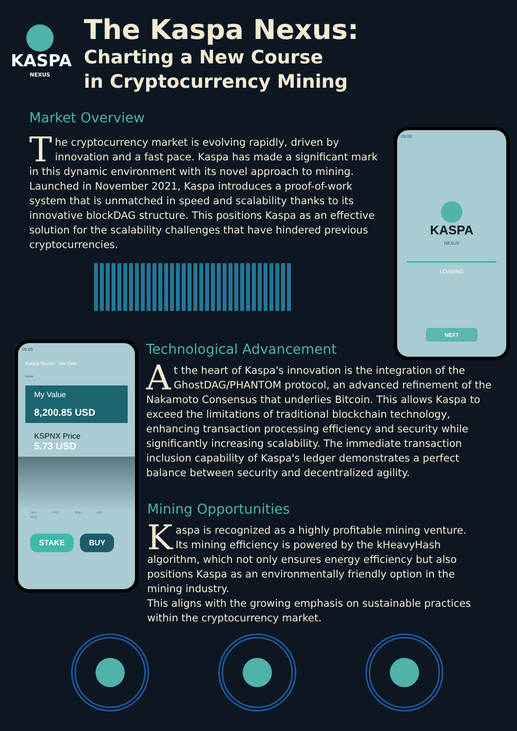KASPA
NEXUS
The Kaspa Nexus:
Charting a New Course
in Cryptocurrency Mining
Market Overview
The cryptocurrency market is evolving rapidly, driven by innovation and a fast pace. Kaspa has made a significant mark in this dynamic environment with its novel approach to mining.
Launched in November 2021, Kaspa introduces a proof-of-work system that is unmatched in speed and scalability thanks to its innovative blockDAG structure. This positions Kaspa as an effective solution for the scalability challenges that have hindered previous cryptocurrencies.
09:05
KASPA
NEXUS
LOADING
NEXT
09:05
Kaspa Nexus Joe Doe
Home
My Value
8,200.85 USD
KSPNX Price
5.73 USD
Jan Feb Mar Apr May
STAKE BUY
Technological Advancement
At the heart of Kaspa's innovation is the integration of the GhostDAG/PHANTOM protocol, an advanced refinement of the Nakamoto Consensus that underlies Bitcoin. This allows Kaspa to exceed the limitations of traditional blockchain technology, enhancing transaction processing efficiency and security while significantly increasing scalability. The immediate transaction inclusion capability of Kaspa's ledger demonstrates a perfect balance between security and decentralized agility.
Mining Opportunities
Kaspa is recognized as a highly profitable mining venture.
Its mining efficiency is powered by the kHeavyHash algorithm, which not only ensures energy efficiency but also positions Kaspa as an environmentally friendly option in the mining industry.
This aligns with the growing emphasis on sustainable practices within the cryptocurrency market.